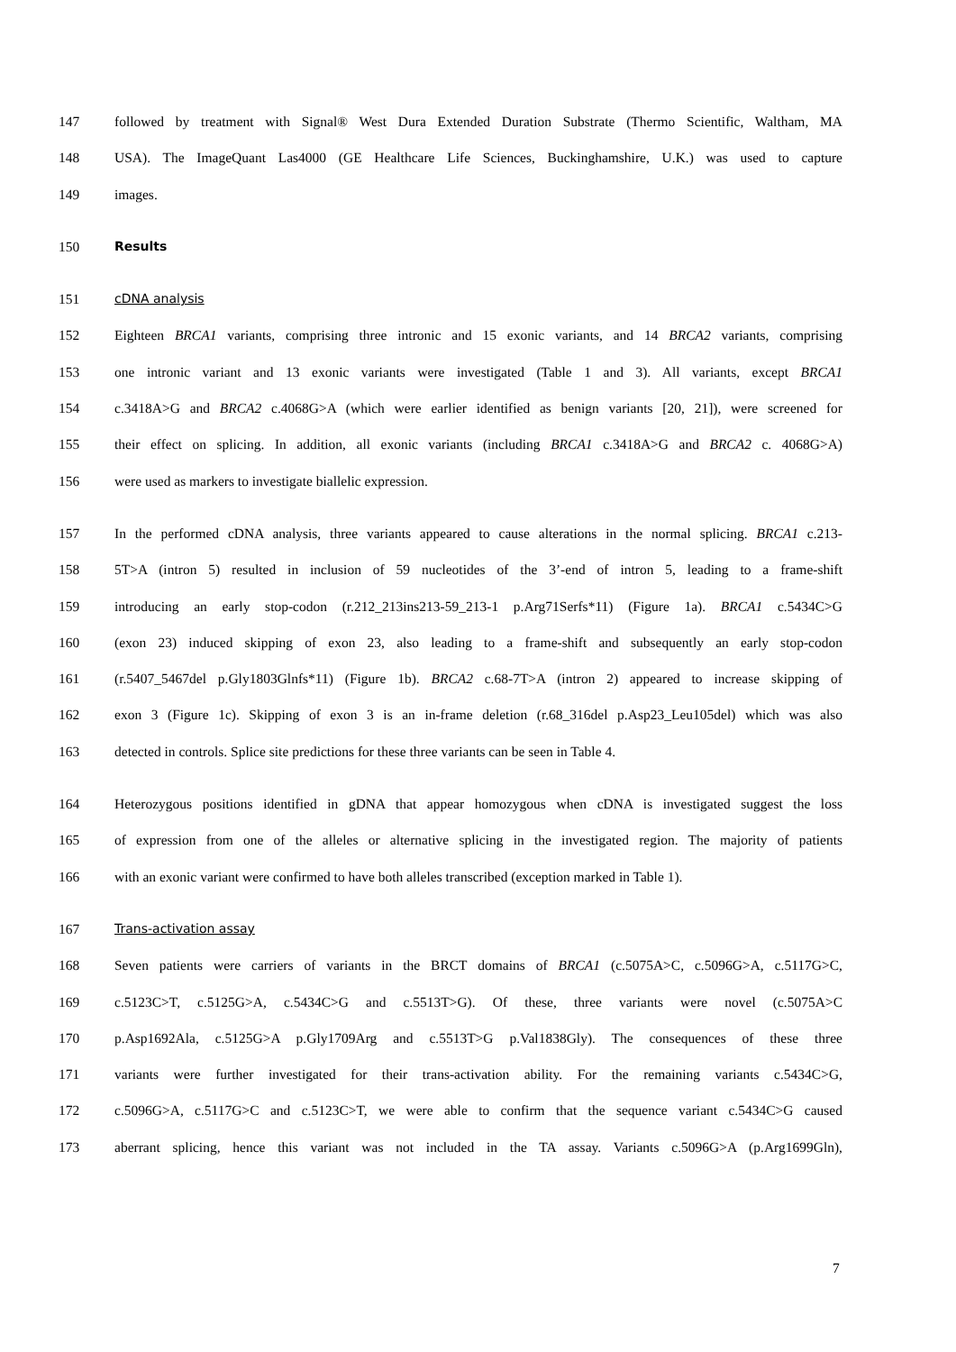147 followed by treatment with Signal® West Dura Extended Duration Substrate (Thermo Scientific, Waltham, MA
148 USA). The ImageQuant Las4000 (GE Healthcare Life Sciences, Buckinghamshire, U.K.) was used to capture
149 images.
150 Results
151 cDNA analysis
152 Eighteen BRCA1 variants, comprising three intronic and 15 exonic variants, and 14 BRCA2 variants, comprising
153 one intronic variant and 13 exonic variants were investigated (Table 1 and 3). All variants, except BRCA1
154 c.3418A>G and BRCA2 c.4068G>A (which were earlier identified as benign variants [20, 21]), were screened for
155 their effect on splicing. In addition, all exonic variants (including BRCA1 c.3418A>G and BRCA2 c. 4068G>A)
156 were used as markers to investigate biallelic expression.
157 In the performed cDNA analysis, three variants appeared to cause alterations in the normal splicing. BRCA1 c.213-
158 5T>A (intron 5) resulted in inclusion of 59 nucleotides of the 3’-end of intron 5, leading to a frame-shift
159 introducing an early stop-codon (r.212_213ins213-59_213-1 p.Arg71Serfs*11) (Figure 1a). BRCA1 c.5434C>G
160 (exon 23) induced skipping of exon 23, also leading to a frame-shift and subsequently an early stop-codon
161 (r.5407_5467del p.Gly1803Glnfs*11) (Figure 1b). BRCA2 c.68-7T>A (intron 2) appeared to increase skipping of
162 exon 3 (Figure 1c). Skipping of exon 3 is an in-frame deletion (r.68_316del p.Asp23_Leu105del) which was also
163 detected in controls. Splice site predictions for these three variants can be seen in Table 4.
164 Heterozygous positions identified in gDNA that appear homozygous when cDNA is investigated suggest the loss
165 of expression from one of the alleles or alternative splicing in the investigated region. The majority of patients
166 with an exonic variant were confirmed to have both alleles transcribed (exception marked in Table 1).
167 Trans-activation assay
168 Seven patients were carriers of variants in the BRCT domains of BRCA1 (c.5075A>C, c.5096G>A, c.5117G>C,
169 c.5123C>T, c.5125G>A, c.5434C>G and c.5513T>G). Of these, three variants were novel (c.5075A>C
170 p.Asp1692Ala, c.5125G>A p.Gly1709Arg and c.5513T>G p.Val1838Gly). The consequences of these three
171 variants were further investigated for their trans-activation ability. For the remaining variants c.5434C>G,
172 c.5096G>A, c.5117G>C and c.5123C>T, we were able to confirm that the sequence variant c.5434C>G caused
173 aberrant splicing, hence this variant was not included in the TA assay. Variants c.5096G>A (p.Arg1699Gln),
7